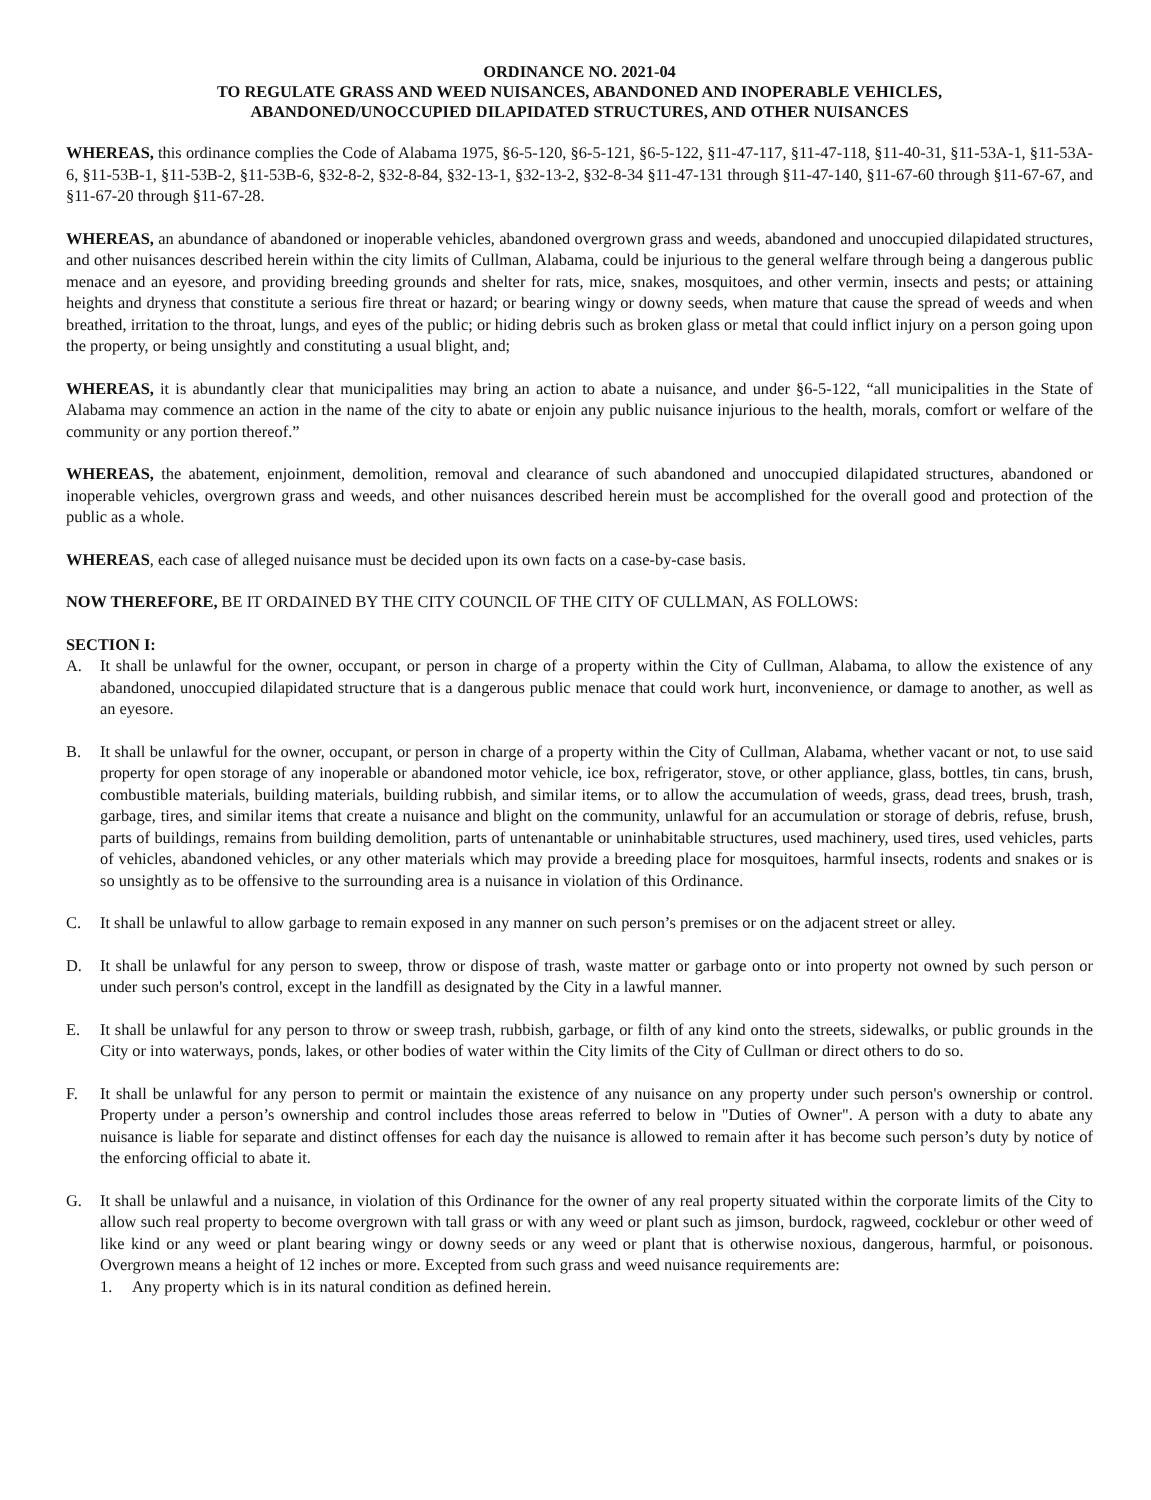ORDINANCE NO. 2021-04
TO REGULATE GRASS AND WEED NUISANCES, ABANDONED AND INOPERABLE VEHICLES,
ABANDONED/UNOCCUPIED DILAPIDATED STRUCTURES, AND OTHER NUISANCES
WHEREAS, this ordinance complies the Code of Alabama 1975, §6-5-120, §6-5-121, §6-5-122, §11-47-117, §11-47-118, §11-40-31, §11-53A-1, §11-53A-6, §11-53B-1, §11-53B-2, §11-53B-6, §32-8-2, §32-8-84, §32-13-1, §32-13-2, §32-8-34 §11-47-131 through §11-47-140, §11-67-60 through §11-67-67, and §11-67-20 through §11-67-28.
WHEREAS, an abundance of abandoned or inoperable vehicles, abandoned overgrown grass and weeds, abandoned and unoccupied dilapidated structures, and other nuisances described herein within the city limits of Cullman, Alabama, could be injurious to the general welfare through being a dangerous public menace and an eyesore, and providing breeding grounds and shelter for rats, mice, snakes, mosquitoes, and other vermin, insects and pests; or attaining heights and dryness that constitute a serious fire threat or hazard; or bearing wingy or downy seeds, when mature that cause the spread of weeds and when breathed, irritation to the throat, lungs, and eyes of the public; or hiding debris such as broken glass or metal that could inflict injury on a person going upon the property, or being unsightly and constituting a usual blight, and;
WHEREAS, it is abundantly clear that municipalities may bring an action to abate a nuisance, and under §6-5-122, “all municipalities in the State of Alabama may commence an action in the name of the city to abate or enjoin any public nuisance injurious to the health, morals, comfort or welfare of the community or any portion thereof.”
WHEREAS, the abatement, enjoinment, demolition, removal and clearance of such abandoned and unoccupied dilapidated structures, abandoned or inoperable vehicles, overgrown grass and weeds, and other nuisances described herein must be accomplished for the overall good and protection of the public as a whole.
WHEREAS, each case of alleged nuisance must be decided upon its own facts on a case-by-case basis.
NOW THEREFORE, BE IT ORDAINED BY THE CITY COUNCIL OF THE CITY OF CULLMAN, AS FOLLOWS:
SECTION I:
A. It shall be unlawful for the owner, occupant, or person in charge of a property within the City of Cullman, Alabama, to allow the existence of any abandoned, unoccupied dilapidated structure that is a dangerous public menace that could work hurt, inconvenience, or damage to another, as well as an eyesore.
B. It shall be unlawful for the owner, occupant, or person in charge of a property within the City of Cullman, Alabama, whether vacant or not, to use said property for open storage of any inoperable or abandoned motor vehicle, ice box, refrigerator, stove, or other appliance, glass, bottles, tin cans, brush, combustible materials, building materials, building rubbish, and similar items, or to allow the accumulation of weeds, grass, dead trees, brush, trash, garbage, tires, and similar items that create a nuisance and blight on the community, unlawful for an accumulation or storage of debris, refuse, brush, parts of buildings, remains from building demolition, parts of untenantable or uninhabitable structures, used machinery, used tires, used vehicles, parts of vehicles, abandoned vehicles, or any other materials which may provide a breeding place for mosquitoes, harmful insects, rodents and snakes or is so unsightly as to be offensive to the surrounding area is a nuisance in violation of this Ordinance.
C. It shall be unlawful to allow garbage to remain exposed in any manner on such person’s premises or on the adjacent street or alley.
D. It shall be unlawful for any person to sweep, throw or dispose of trash, waste matter or garbage onto or into property not owned by such person or under such person's control, except in the landfill as designated by the City in a lawful manner.
E. It shall be unlawful for any person to throw or sweep trash, rubbish, garbage, or filth of any kind onto the streets, sidewalks, or public grounds in the City or into waterways, ponds, lakes, or other bodies of water within the City limits of the City of Cullman or direct others to do so.
F. It shall be unlawful for any person to permit or maintain the existence of any nuisance on any property under such person's ownership or control. Property under a person’s ownership and control includes those areas referred to below in "Duties of Owner". A person with a duty to abate any nuisance is liable for separate and distinct offenses for each day the nuisance is allowed to remain after it has become such person’s duty by notice of the enforcing official to abate it.
G. It shall be unlawful and a nuisance, in violation of this Ordinance for the owner of any real property situated within the corporate limits of the City to allow such real property to become overgrown with tall grass or with any weed or plant such as jimson, burdock, ragweed, cocklebur or other weed of like kind or any weed or plant bearing wingy or downy seeds or any weed or plant that is otherwise noxious, dangerous, harmful, or poisonous. Overgrown means a height of 12 inches or more. Excepted from such grass and weed nuisance requirements are:
1. Any property which is in its natural condition as defined herein.